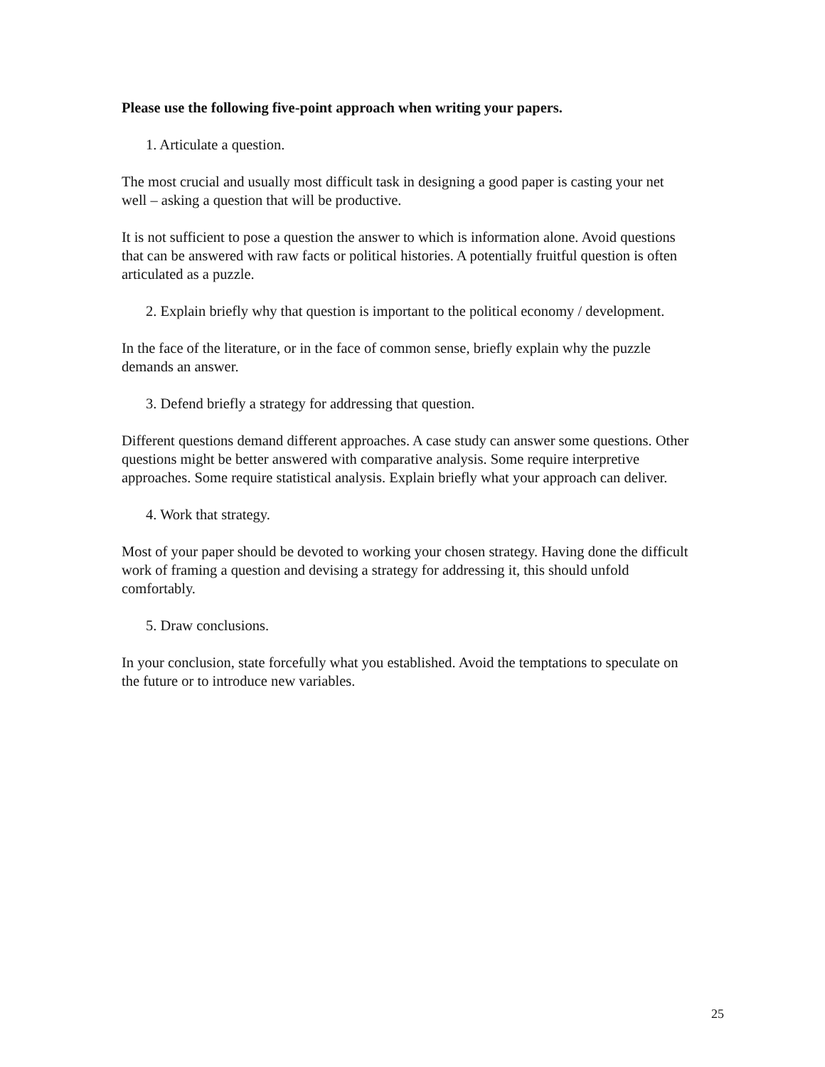Please use the following five-point approach when writing your papers.
1. Articulate a question.
The most crucial and usually most difficult task in designing a good paper is casting your net well – asking a question that will be productive.
It is not sufficient to pose a question the answer to which is information alone. Avoid questions that can be answered with raw facts or political histories. A potentially fruitful question is often articulated as a puzzle.
2. Explain briefly why that question is important to the political economy / development.
In the face of the literature, or in the face of common sense, briefly explain why the puzzle demands an answer.
3. Defend briefly a strategy for addressing that question.
Different questions demand different approaches. A case study can answer some questions. Other questions might be better answered with comparative analysis. Some require interpretive approaches. Some require statistical analysis. Explain briefly what your approach can deliver.
4. Work that strategy.
Most of your paper should be devoted to working your chosen strategy. Having done the difficult work of framing a question and devising a strategy for addressing it, this should unfold comfortably.
5. Draw conclusions.
In your conclusion, state forcefully what you established. Avoid the temptations to speculate on the future or to introduce new variables.
25